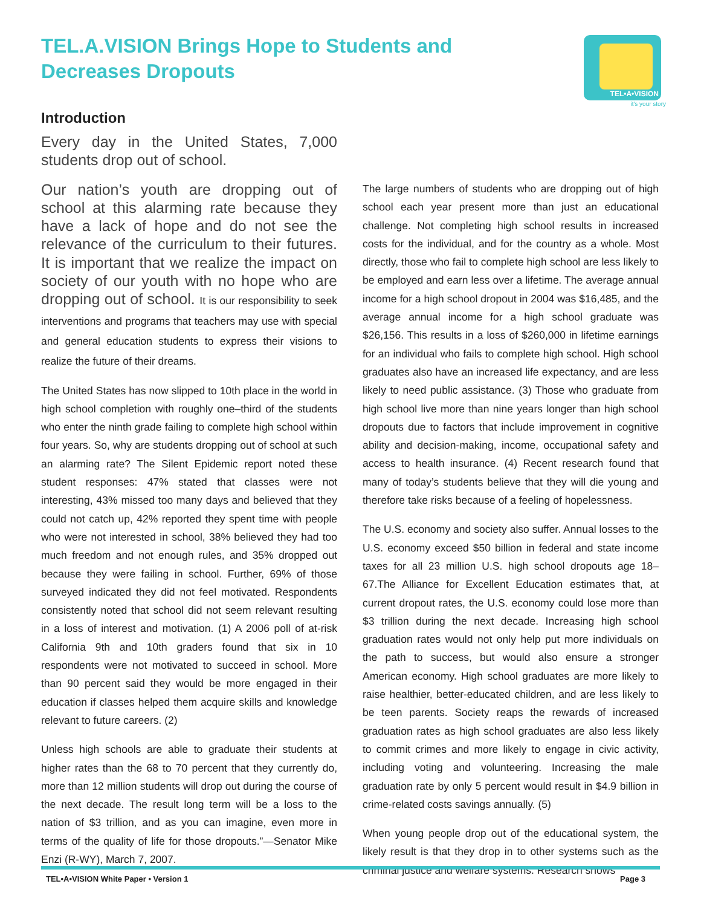TEL.A.VISION Brings Hope to Students and Decreases Dropouts
TEL•A•VISION
it's your story
Introduction
Every day in the United States, 7,000 students drop out of school.
Our nation’s youth are dropping out of school at this alarming rate because they have a lack of hope and do not see the relevance of the curriculum to their futures. It is important that we realize the impact on society of our youth with no hope who are dropping out of school. It is our responsibility to seek interventions and programs that teachers may use with special and general education students to express their visions to realize the future of their dreams.
The United States has now slipped to 10th place in the world in high school completion with roughly one–third of the students who enter the ninth grade failing to complete high school within four years. So, why are students dropping out of school at such an alarming rate? The Silent Epidemic report noted these student responses: 47% stated that classes were not interesting, 43% missed too many days and believed that they could not catch up, 42% reported they spent time with people who were not interested in school, 38% believed they had too much freedom and not enough rules, and 35% dropped out because they were failing in school. Further, 69% of those surveyed indicated they did not feel motivated. Respondents consistently noted that school did not seem relevant resulting in a loss of interest and motivation. (1) A 2006 poll of at-risk California 9th and 10th graders found that six in 10 respondents were not motivated to succeed in school. More than 90 percent said they would be more engaged in their education if classes helped them acquire skills and knowledge relevant to future careers. (2)
Unless high schools are able to graduate their students at higher rates than the 68 to 70 percent that they currently do, more than 12 million students will drop out during the course of the next decade. The result long term will be a loss to the nation of $3 trillion, and as you can imagine, even more in terms of the quality of life for those dropouts.”—Senator Mike Enzi (R-WY), March 7, 2007.
The large numbers of students who are dropping out of high school each year present more than just an educational challenge. Not completing high school results in increased costs for the individual, and for the country as a whole. Most directly, those who fail to complete high school are less likely to be employed and earn less over a lifetime. The average annual income for a high school dropout in 2004 was $16,485, and the average annual income for a high school graduate was $26,156. This results in a loss of $260,000 in lifetime earnings for an individual who fails to complete high school. High school graduates also have an increased life expectancy, and are less likely to need public assistance. (3) Those who graduate from high school live more than nine years longer than high school dropouts due to factors that include improvement in cognitive ability and decision-making, income, occupational safety and access to health insurance. (4) Recent research found that many of today’s students believe that they will die young and therefore take risks because of a feeling of hopelessness.
The U.S. economy and society also suffer. Annual losses to the U.S. economy exceed $50 billion in federal and state income taxes for all 23 million U.S. high school dropouts age 18–67.The Alliance for Excellent Education estimates that, at current dropout rates, the U.S. economy could lose more than $3 trillion during the next decade. Increasing high school graduation rates would not only help put more individuals on the path to success, but would also ensure a stronger American economy. High school graduates are more likely to raise healthier, better-educated children, and are less likely to be teen parents. Society reaps the rewards of increased graduation rates as high school graduates are also less likely to commit crimes and more likely to engage in civic activity, including voting and volunteering. Increasing the male graduation rate by only 5 percent would result in $4.9 billion in crime-related costs savings annually. (5)
When young people drop out of the educational system, the likely result is that they drop in to other systems such as the criminal justice and welfare systems. Research shows
TEL•A•VISION White Paper • Version 1 Page 3